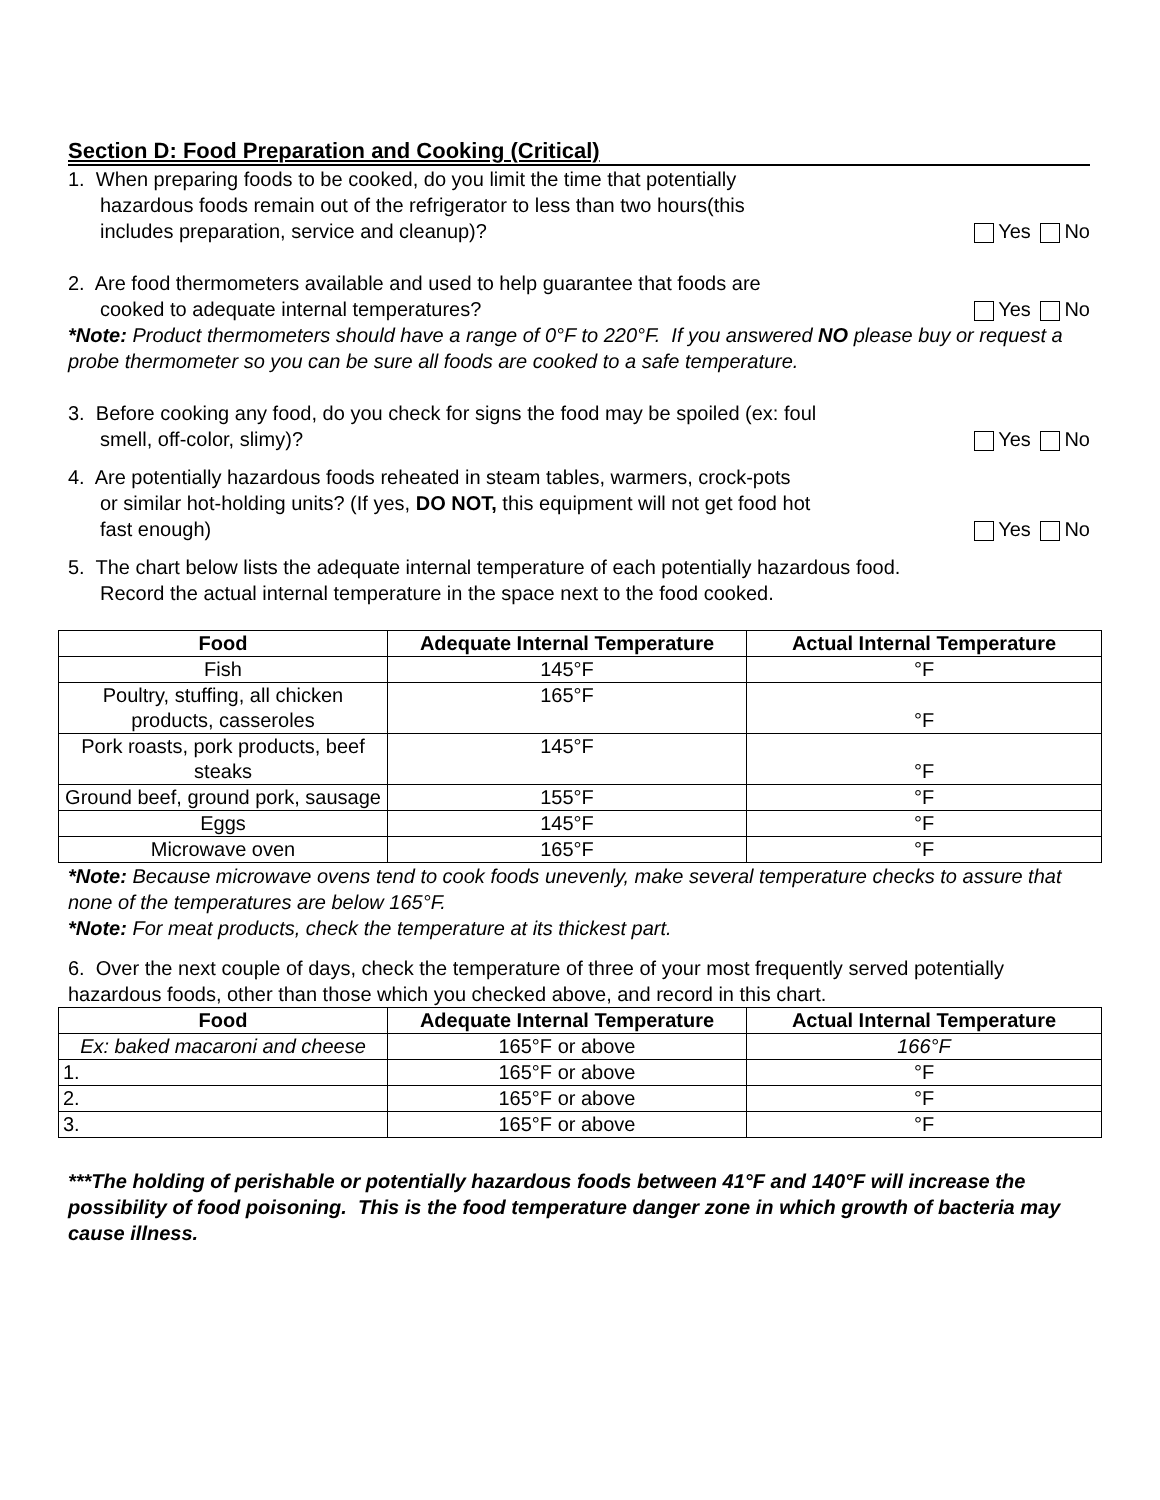Section D: Food Preparation and Cooking (Critical)
1. When preparing foods to be cooked, do you limit the time that potentially
hazardous foods remain out of the refrigerator to less than two hours(this
includes preparation, service and cleanup)?
Yes No
2. Are food thermometers available and used to help guarantee that foods are
cooked to adequate internal temperatures?
Yes No
*Note: Product thermometers should have a range of 0°F to 220°F. If you answered NO please buy or request a probe thermometer so you can be sure all foods are cooked to a safe temperature.
3. Before cooking any food, do you check for signs the food may be spoiled (ex: foul
smell, off-color, slimy)?
Yes No
4. Are potentially hazardous foods reheated in steam tables, warmers, crock-pots
or similar hot-holding units? (If yes, DO NOT, this equipment will not get food hot
fast enough)
Yes No
5. The chart below lists the adequate internal temperature of each potentially hazardous food.
Record the actual internal temperature in the space next to the food cooked.
| Food | Adequate Internal Temperature | Actual Internal Temperature |
| --- | --- | --- |
| Fish | 145°F | °F |
| Poultry, stuffing, all chicken products, casseroles | 165°F | °F |
| Pork roasts, pork products, beef steaks | 145°F | °F |
| Ground beef, ground pork, sausage | 155°F | °F |
| Eggs | 145°F | °F |
| Microwave oven | 165°F | °F |
*Note: Because microwave ovens tend to cook foods unevenly, make several temperature checks to assure that none of the temperatures are below 165°F.
*Note: For meat products, check the temperature at its thickest part.
6. Over the next couple of days, check the temperature of three of your most frequently served potentially hazardous foods, other than those which you checked above, and record in this chart.
| Food | Adequate Internal Temperature | Actual Internal Temperature |
| --- | --- | --- |
| Ex: baked macaroni and cheese | 165°F or above | 166°F |
| 1. | 165°F or above | °F |
| 2. | 165°F or above | °F |
| 3. | 165°F or above | °F |
***The holding of perishable or potentially hazardous foods between 41°F and 140°F will increase the possibility of food poisoning. This is the food temperature danger zone in which growth of bacteria may cause illness.